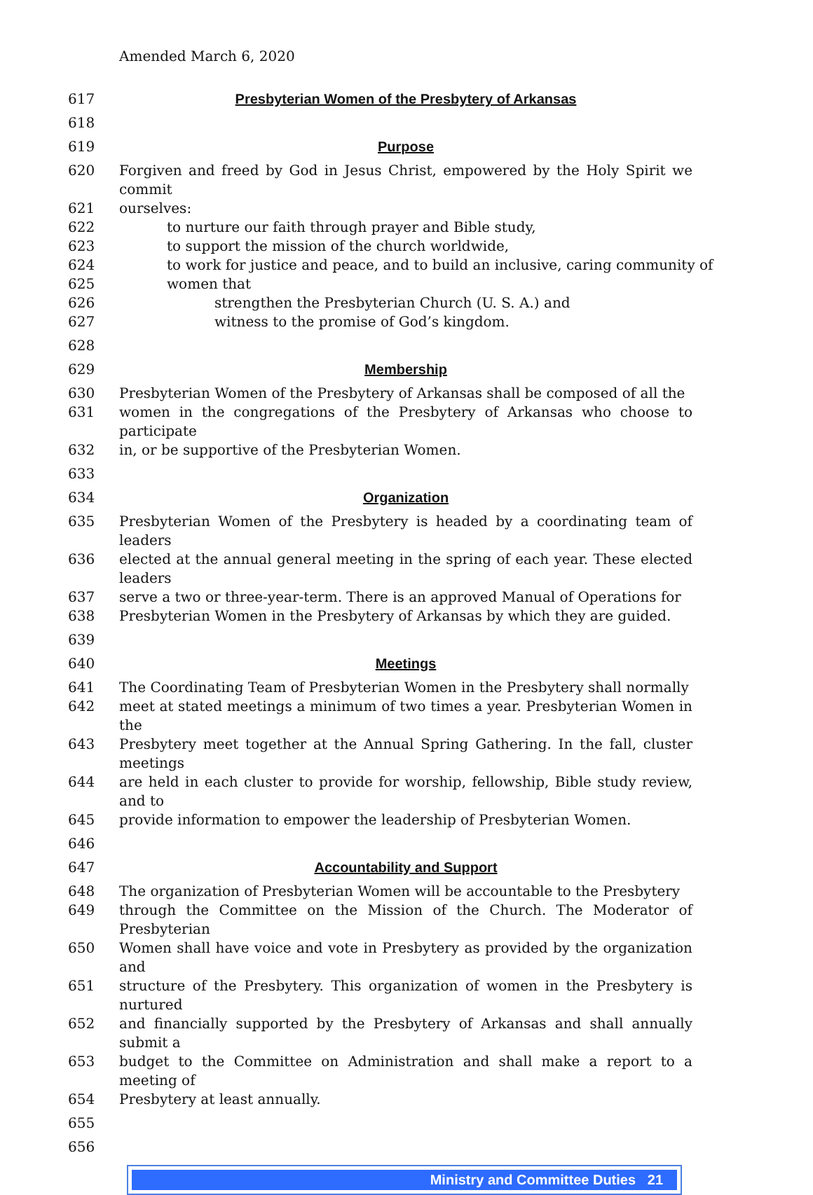Amended March 6, 2020
617 Presbyterian Women of the Presbytery of Arkansas
618
619 Purpose
620 Forgiven and freed by God in Jesus Christ, empowered by the Holy Spirit we commit
621 ourselves:
622 to nurture our faith through prayer and Bible study,
623 to support the mission of the church worldwide,
624 to work for justice and peace, and to build an inclusive, caring community of
625 women that
626 strengthen the Presbyterian Church (U. S. A.) and
627 witness to the promise of God’s kingdom.
628
629 Membership
630 Presbyterian Women of the Presbytery of Arkansas shall be composed of all the
631 women in the congregations of the Presbytery of Arkansas who choose to participate
632 in, or be supportive of the Presbyterian Women.
633
634 Organization
635 Presbyterian Women of the Presbytery is headed by a coordinating team of leaders
636 elected at the annual general meeting in the spring of each year. These elected leaders
637 serve a two or three-year-term. There is an approved Manual of Operations for
638 Presbyterian Women in the Presbytery of Arkansas by which they are guided.
639
640 Meetings
641 The Coordinating Team of Presbyterian Women in the Presbytery shall normally
642 meet at stated meetings a minimum of two times a year. Presbyterian Women in the
643 Presbytery meet together at the Annual Spring Gathering. In the fall, cluster meetings
644 are held in each cluster to provide for worship, fellowship, Bible study review, and to
645 provide information to empower the leadership of Presbyterian Women.
646
647 Accountability and Support
648 The organization of Presbyterian Women will be accountable to the Presbytery
649 through the Committee on the Mission of the Church. The Moderator of Presbyterian
650 Women shall have voice and vote in Presbytery as provided by the organization and
651 structure of the Presbytery. This organization of women in the Presbytery is nurtured
652 and financially supported by the Presbytery of Arkansas and shall annually submit a
653 budget to the Committee on Administration and shall make a report to a meeting of
654 Presbytery at least annually.
655
656
Ministry and Committee Duties 21